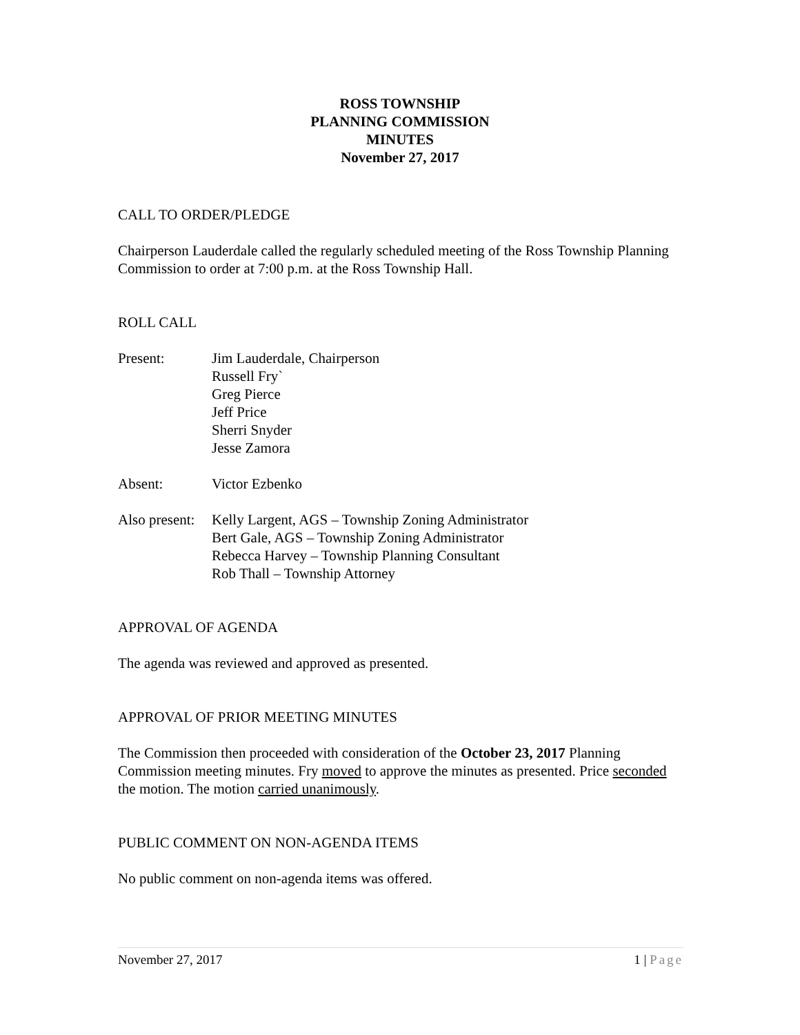ROSS TOWNSHIP
PLANNING COMMISSION
MINUTES
November 27, 2017
CALL TO ORDER/PLEDGE
Chairperson Lauderdale called the regularly scheduled meeting of the Ross Township Planning Commission to order at 7:00 p.m. at the Ross Township Hall.
ROLL CALL
Present: Jim Lauderdale, Chairperson
Russell Fry`
Greg Pierce
Jeff Price
Sherri Snyder
Jesse Zamora
Absent: Victor Ezbenko
Also present:
Kelly Largent, AGS – Township Zoning Administrator
Bert Gale, AGS – Township Zoning Administrator
Rebecca Harvey – Township Planning Consultant
Rob Thall – Township Attorney
APPROVAL OF AGENDA
The agenda was reviewed and approved as presented.
APPROVAL OF PRIOR MEETING MINUTES
The Commission then proceeded with consideration of the October 23, 2017 Planning Commission meeting minutes. Fry moved to approve the minutes as presented. Price seconded the motion. The motion carried unanimously.
PUBLIC COMMENT ON NON-AGENDA ITEMS
No public comment on non-agenda items was offered.
November 27, 2017 1 | Page